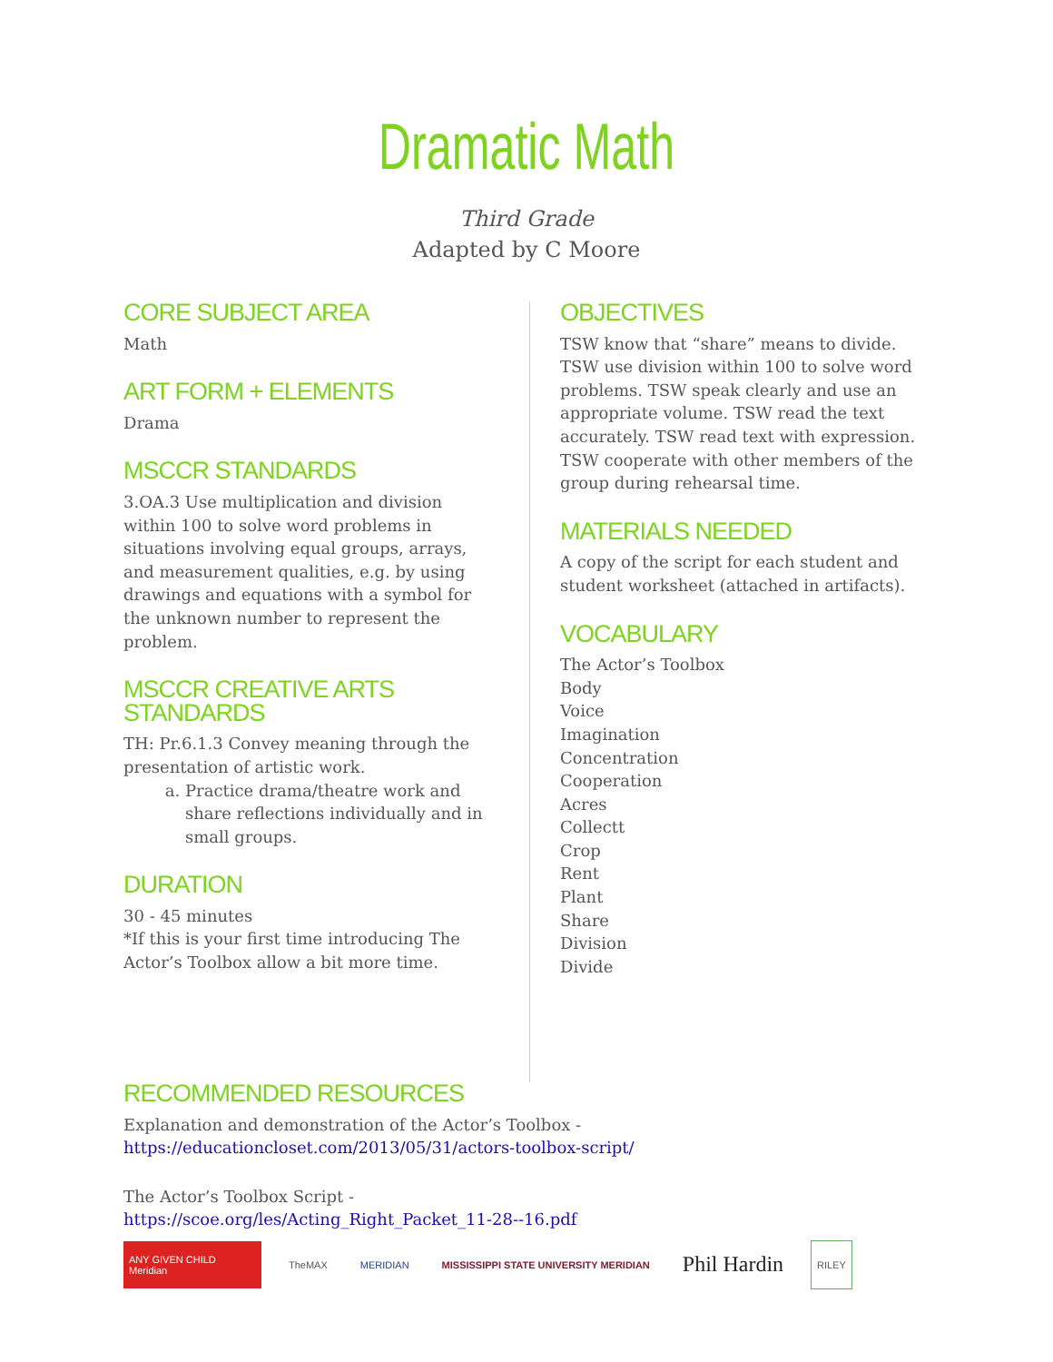Dramatic Math
Third Grade
Adapted by C Moore
CORE SUBJECT AREA
Math
ART FORM + ELEMENTS
Drama
MSCCR STANDARDS
3.OA.3 Use multiplication and division within 100 to solve word problems in situations involving equal groups, arrays, and measurement qualities, e.g. by using drawings and equations with a symbol for the unknown number to represent the problem.
MSCCR CREATIVE ARTS STANDARDS
TH: Pr.6.1.3 Convey meaning through the presentation of artistic work.
a. Practice drama/theatre work and share reflections individually and in small groups.
DURATION
30 - 45 minutes
*If this is your first time introducing The Actor’s Toolbox allow a bit more time.
OBJECTIVES
TSW know that “share” means to divide. TSW use division within 100 to solve word problems. TSW speak clearly and use an appropriate volume. TSW read the text accurately. TSW read text with expression. TSW cooperate with other members of the group during rehearsal time.
MATERIALS NEEDED
A copy of the script for each student and student worksheet (attached in artifacts).
VOCABULARY
The Actor’s Toolbox
Body
Voice
Imagination
Concentration
Cooperation
Acres
Collectt
Crop
Rent
Plant
Share
Division
Divide
RECOMMENDED RESOURCES
Explanation and demonstration of the Actor’s Toolbox -
https://educationcloset.com/2013/05/31/actors-toolbox-script/
The Actor’s Toolbox Script -
https://scoe.org/les/Acting_Right_Packet_11-28--16.pdf
ANY GIVEN CHILD Meridian
TheMAX MERIDIAN
MISSISSIPPI STATE UNIVERSITY MERIDIAN
Phil Hardin
RILEY